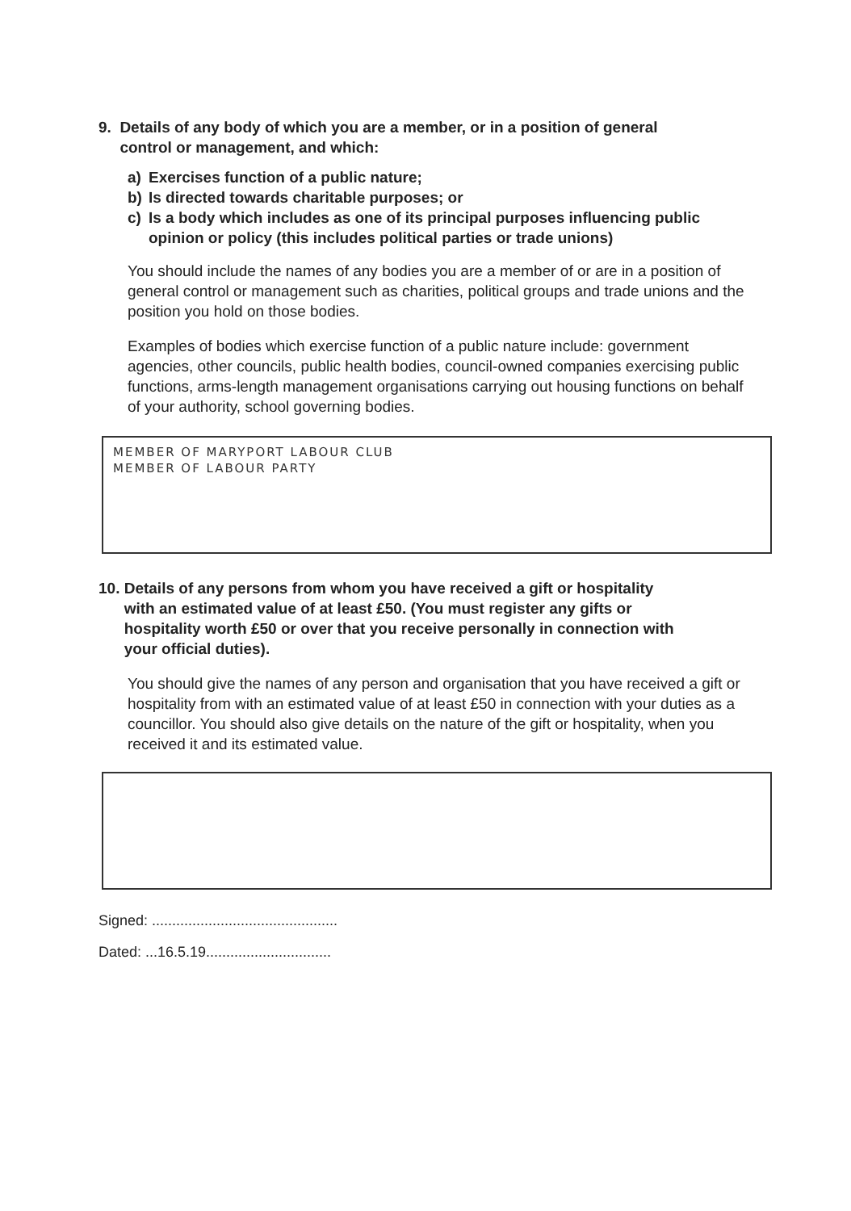9. Details of any body of which you are a member, or in a position of general
control or management, and which:
a) Exercises function of a public nature;
b) Is directed towards charitable purposes; or
c) Is a body which includes as one of its principal purposes influencing public opinion or policy (this includes political parties or trade unions)
You should include the names of any bodies you are a member of or are in a position of general control or management such as charities, political groups and trade unions and the position you hold on those bodies.
Examples of bodies which exercise function of a public nature include: government agencies, other councils, public health bodies, council-owned companies exercising public functions, arms-length management organisations carrying out housing functions on behalf of your authority, school governing bodies.
MEMBER OF MARYPORT LABOUR CLUB
MEMBER OF LABOUR PARTY
10. Details of any persons from whom you have received a gift or hospitality
with an estimated value of at least £50. (You must register any gifts or
hospitality worth £50 or over that you receive personally in connection with
your official duties).
You should give the names of any person and organisation that you have received a gift or hospitality from with an estimated value of at least £50 in connection with your duties as a councillor. You should also give details on the nature of the gift or hospitality, when you received it and its estimated value.
Signed: ..............................................
Dated: ...16.5.19...............................